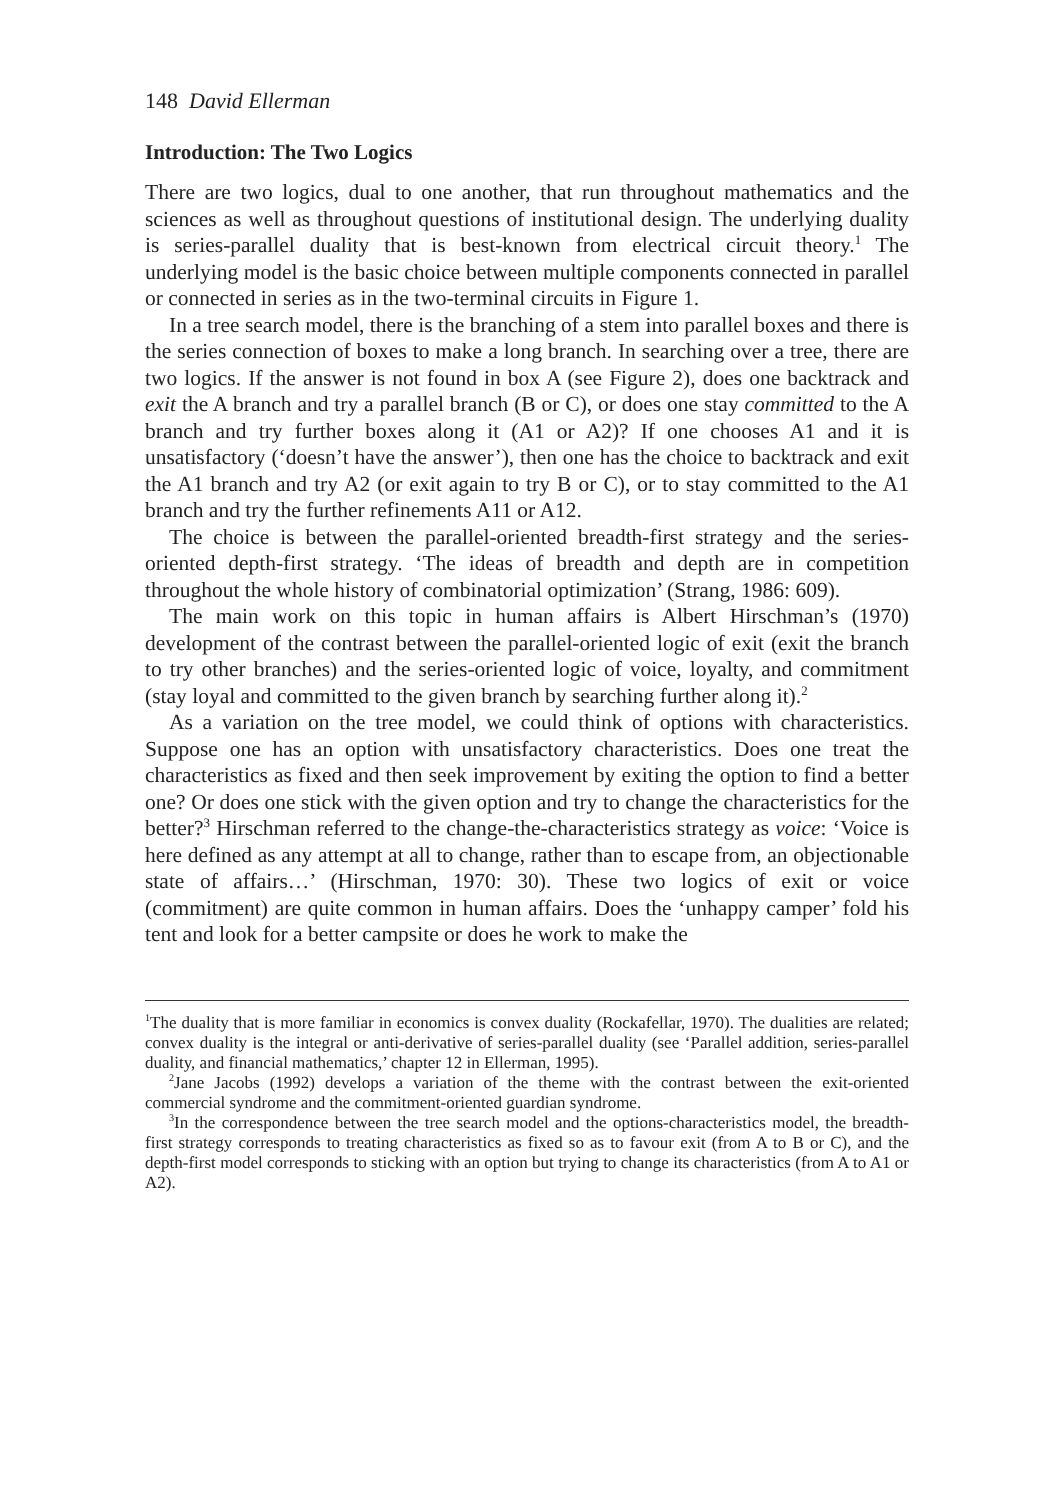148 David Ellerman
Introduction: The Two Logics
There are two logics, dual to one another, that run throughout mathematics and the sciences as well as throughout questions of institutional design. The underlying duality is series-parallel duality that is best-known from electrical circuit theory.<sup>1</sup> The underlying model is the basic choice between multiple components connected in parallel or connected in series as in the two-terminal circuits in Figure 1.
In a tree search model, there is the branching of a stem into parallel boxes and there is the series connection of boxes to make a long branch. In searching over a tree, there are two logics. If the answer is not found in box A (see Figure 2), does one backtrack and exit the A branch and try a parallel branch (B or C), or does one stay committed to the A branch and try further boxes along it (A1 or A2)? If one chooses A1 and it is unsatisfactory (‘doesn’t have the answer’), then one has the choice to backtrack and exit the A1 branch and try A2 (or exit again to try B or C), or to stay committed to the A1 branch and try the further refinements A11 or A12.
The choice is between the parallel-oriented breadth-first strategy and the series-oriented depth-first strategy. ‘The ideas of breadth and depth are in competition throughout the whole history of combinatorial optimization’ (Strang, 1986: 609).
The main work on this topic in human affairs is Albert Hirschman’s (1970) development of the contrast between the parallel-oriented logic of exit (exit the branch to try other branches) and the series-oriented logic of voice, loyalty, and commitment (stay loyal and committed to the given branch by searching further along it).<sup>2</sup>
As a variation on the tree model, we could think of options with characteristics. Suppose one has an option with unsatisfactory characteristics. Does one treat the characteristics as fixed and then seek improvement by exiting the option to find a better one? Or does one stick with the given option and try to change the characteristics for the better?<sup>3</sup> Hirschman referred to the change-the-characteristics strategy as voice: ‘Voice is here defined as any attempt at all to change, rather than to escape from, an objectionable state of affairs…’ (Hirschman, 1970: 30). These two logics of exit or voice (commitment) are quite common in human affairs. Does the ‘unhappy camper’ fold his tent and look for a better campsite or does he work to make the
<sup>1</sup> The duality that is more familiar in economics is convex duality (Rockafellar, 1970). The dualities are related; convex duality is the integral or anti-derivative of series-parallel duality (see ‘Parallel addition, series-parallel duality, and financial mathematics,’ chapter 12 in Ellerman, 1995).
<sup>2</sup> Jane Jacobs (1992) develops a variation of the theme with the contrast between the exit-oriented commercial syndrome and the commitment-oriented guardian syndrome.
<sup>3</sup> In the correspondence between the tree search model and the options-characteristics model, the breadth-first strategy corresponds to treating characteristics as fixed so as to favour exit (from A to B or C), and the depth-first model corresponds to sticking with an option but trying to change its characteristics (from A to A1 or A2).